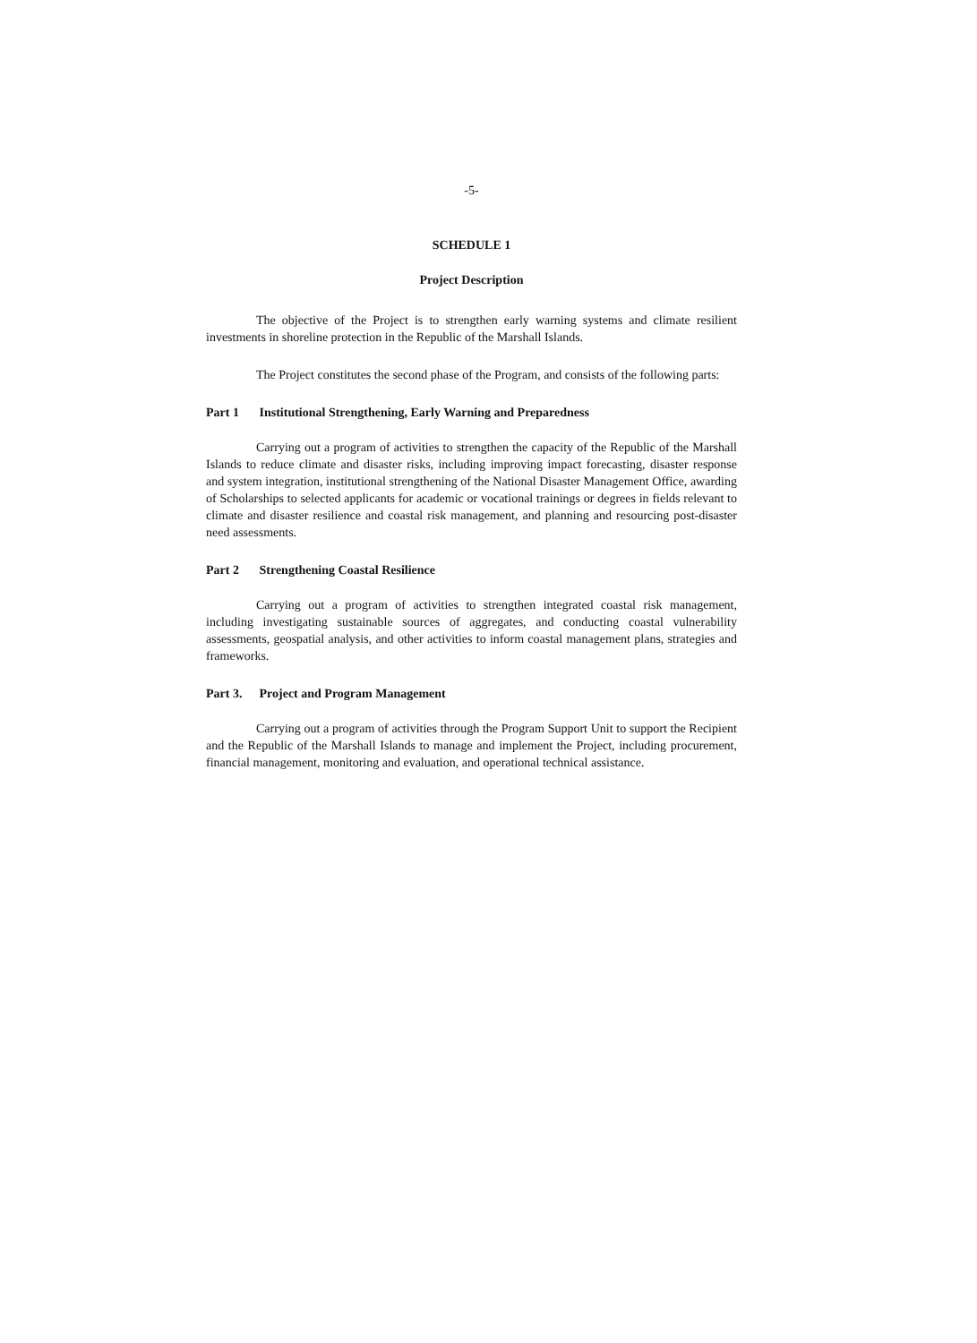-5-
SCHEDULE 1
Project Description
The objective of the Project is to strengthen early warning systems and climate resilient investments in shoreline protection in the Republic of the Marshall Islands.
The Project constitutes the second phase of the Program, and consists of the following parts:
Part 1 Institutional Strengthening, Early Warning and Preparedness
Carrying out a program of activities to strengthen the capacity of the Republic of the Marshall Islands to reduce climate and disaster risks, including improving impact forecasting, disaster response and system integration, institutional strengthening of the National Disaster Management Office, awarding of Scholarships to selected applicants for academic or vocational trainings or degrees in fields relevant to climate and disaster resilience and coastal risk management, and planning and resourcing post-disaster need assessments.
Part 2 Strengthening Coastal Resilience
Carrying out a program of activities to strengthen integrated coastal risk management, including investigating sustainable sources of aggregates, and conducting coastal vulnerability assessments, geospatial analysis, and other activities to inform coastal management plans, strategies and frameworks.
Part 3. Project and Program Management
Carrying out a program of activities through the Program Support Unit to support the Recipient and the Republic of the Marshall Islands to manage and implement the Project, including procurement, financial management, monitoring and evaluation, and operational technical assistance.